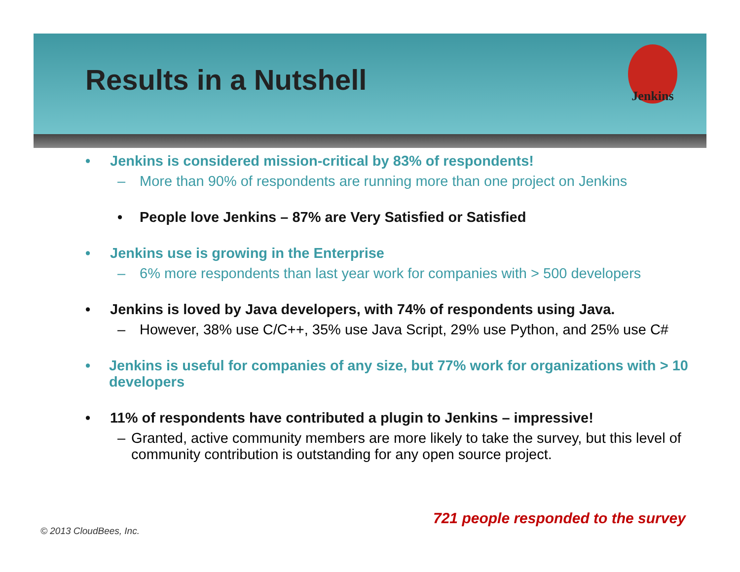Results in a Nutshell
Jenkins
• Jenkins is considered mission-critical by 83% of respondents!
– More than 90% of respondents are running more than one project on Jenkins
• People love Jenkins – 87% are Very Satisfied or Satisfied
• Jenkins use is growing in the Enterprise
– 6% more respondents than last year work for companies with > 500 developers
• Jenkins is loved by Java developers, with 74% of respondents using Java.
– However, 38% use C/C++, 35% use Java Script, 29% use Python, and 25% use C#
• Jenkins is useful for companies of any size, but 77% work for organizations with > 10 developers
• 11% of respondents have contributed a plugin to Jenkins – impressive!
– Granted, active community members are more likely to take the survey, but this level of community contribution is outstanding for any open source project.
721 people responded to the survey
© 2013 CloudBees, Inc.